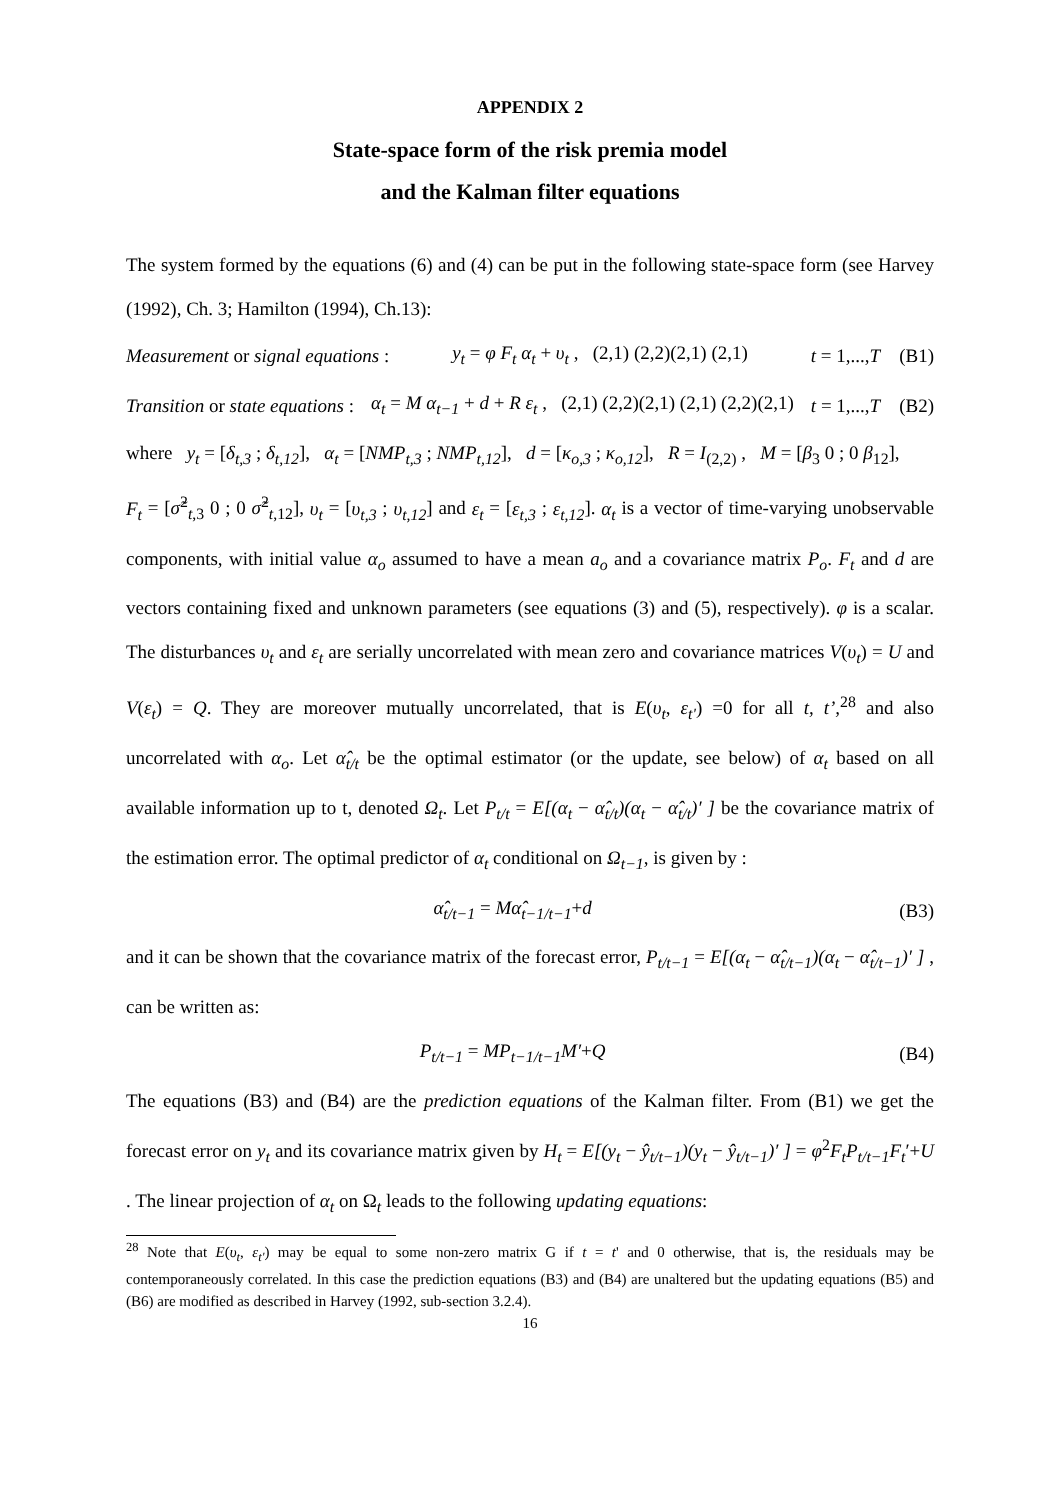APPENDIX 2
State-space form of the risk premia model
and the Kalman filter equations
The system formed by the equations (6) and (4) can be put in the following state-space form (see Harvey (1992), Ch. 3; Hamilton (1994), Ch.13):
Measurement or signal equations : y<sub>t</sub> = φ F<sub>t</sub> α<sub>t</sub> + υ<sub>t</sub> , (2,1) (2,2)(2,1) (2,1) t = 1,...,T (B1)
Transition or state equations : α<sub>t</sub> = M α<sub>t−1</sub> + d + R ε<sub>t</sub> , (2,1) (2,2)(2,1) (2,1) (2,2)(2,1) t = 1,...,T (B2)
where y<sub>t</sub> = [δ<sub>t,3</sub> ; δ<sub>t,12</sub>], α<sub>t</sub> = [NMP<sub>t,3</sub> ; NMP<sub>t,12</sub>], d = [κ<sub>o,3</sub> ; κ<sub>o,12</sub>], R = I<sub>(2,2)</sub> , M = [β<sub>3</sub> 0 ; 0 β<sub>12</sub>],
F<sub>t</sub> = [σ̃<sup>2</sup><sub>t,3</sub> 0 ; 0 σ̃<sup>2</sup><sub>t,12</sub>], υ<sub>t</sub> = [υ<sub>t,3</sub> ; υ<sub>t,12</sub>] and ε<sub>t</sub> = [ε<sub>t,3</sub> ; ε<sub>t,12</sub>]. α<sub>t</sub> is a vector of time-varying unobservable components, with initial value α<sub>o</sub> assumed to have a mean a<sub>o</sub> and a covariance matrix P<sub>o</sub>. F<sub>t</sub> and d are vectors containing fixed and unknown parameters (see equations (3) and (5), respectively). φ is a scalar. The disturbances υ<sub>t</sub> and ε<sub>t</sub> are serially uncorrelated with mean zero and covariance matrices V(υ<sub>t</sub>) = U and V(ε<sub>t</sub>) = Q. They are moreover mutually uncorrelated, that is E(υ<sub>t</sub>, ε<sub>t'</sub>) =0 for all t, t’,<sup>28</sup> and also uncorrelated with α<sub>o</sub>. Let α̂<sub>t/t</sub> be the optimal estimator (or the update, see below) of α<sub>t</sub> based on all available information up to t, denoted Ω<sub>t</sub>. Let P<sub>t/t</sub> = E[(α<sub>t</sub> − α̂<sub>t/t</sub>)(α<sub>t</sub> − α̂<sub>t/t</sub>)′ ] be the covariance matrix of the estimation error. The optimal predictor of α<sub>t</sub> conditional on Ω<sub>t−1</sub>, is given by :
α̂<sub>t/t−1</sub> = Mα̂<sub>t−1/t−1</sub>+d (B3)
and it can be shown that the covariance matrix of the forecast error, P<sub>t/t−1</sub> = E[(α<sub>t</sub> − α̂<sub>t/t−1</sub>)(α<sub>t</sub> − α̂<sub>t/t−1</sub>)′ ] , can be written as:
P<sub>t/t−1</sub> = MP<sub>t−1/t−1</sub>M′+Q (B4)
The equations (B3) and (B4) are the prediction equations of the Kalman filter. From (B1) we get the forecast error on y<sub>t</sub> and its covariance matrix given by H<sub>t</sub> = E[(y<sub>t</sub> − ŷ<sub>t/t−1</sub>)(y<sub>t</sub> − ŷ<sub>t/t−1</sub>)′ ] = φ<sup>2</sup>F<sub>t</sub>P<sub>t/t−1</sub>F<sub>t</sub>′+U . The linear projection of α<sub>t</sub> on Ω<sub>t</sub> leads to the following updating equations:
<sup>28</sup> Note that E(υ<sub>t</sub>, ε<sub>t'</sub>) may be equal to some non-zero matrix G if t = t' and 0 otherwise, that is, the residuals may be contemporaneously correlated. In this case the prediction equations (B3) and (B4) are unaltered but the updating equations (B5) and (B6) are modified as described in Harvey (1992, sub-section 3.2.4).
16